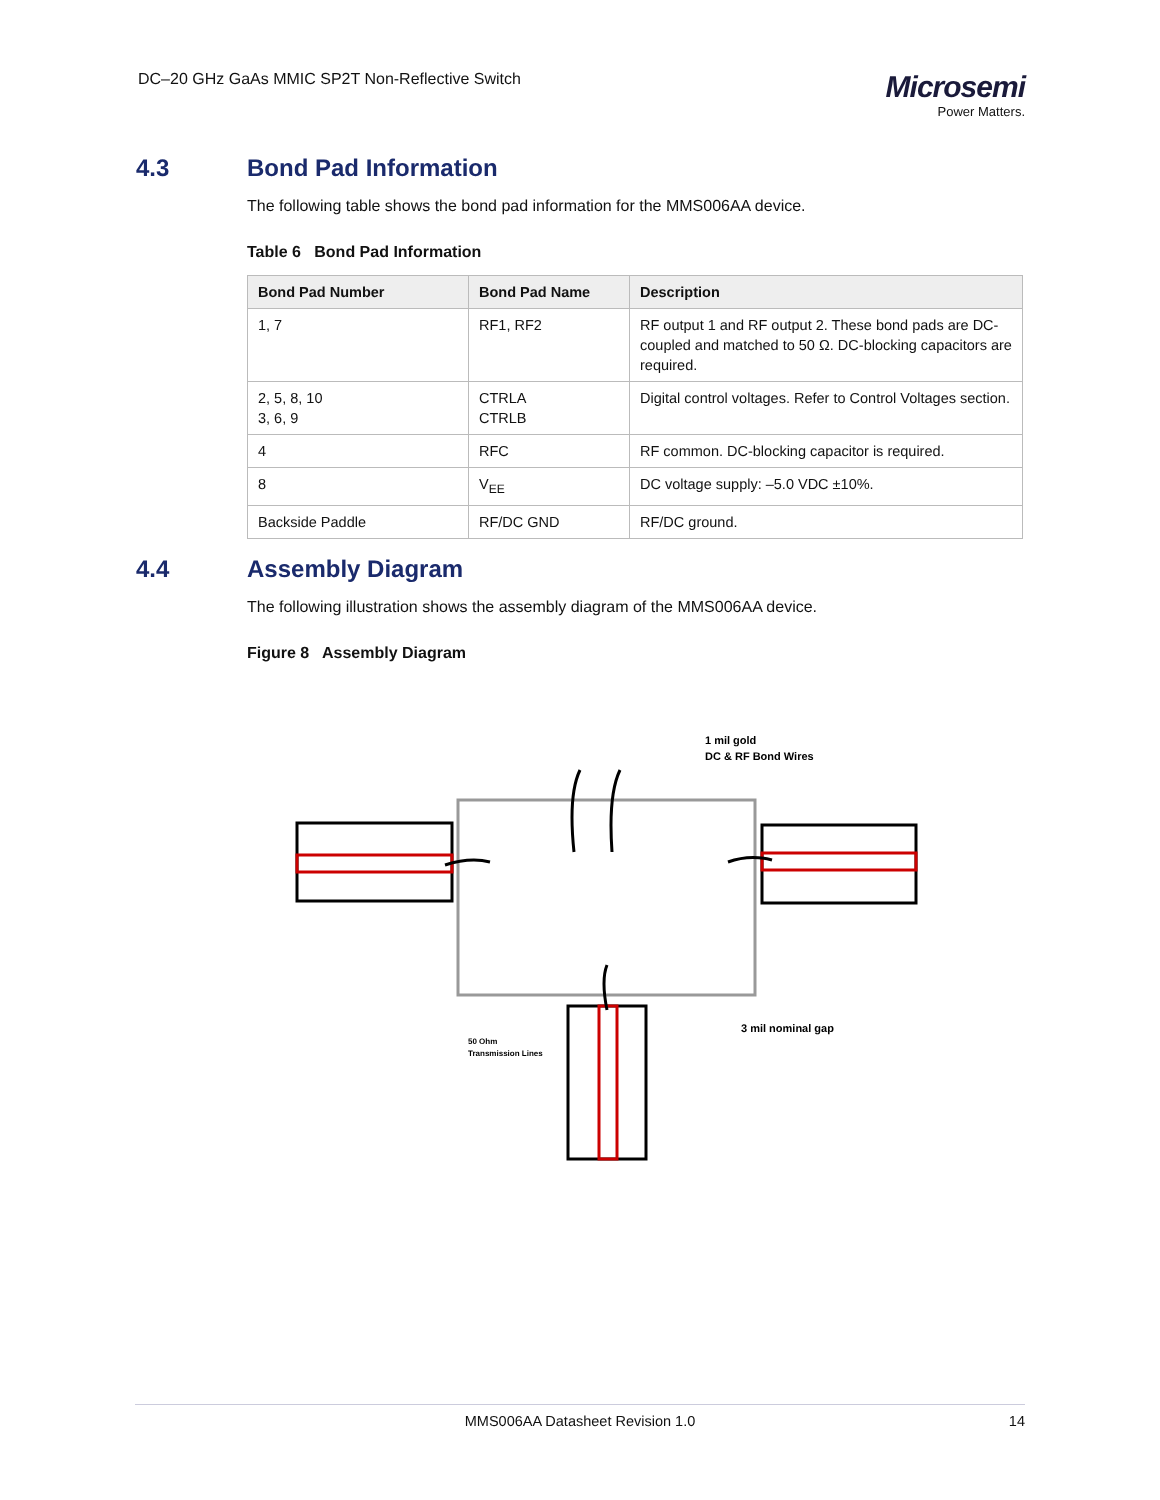DC–20 GHz GaAs MMIC SP2T Non-Reflective Switch
Microsemi
Power Matters.
4.3 Bond Pad Information
The following table shows the bond pad information for the MMS006AA device.
Table 6 Bond Pad Information
| Bond Pad Number | Bond Pad Name | Description |
| --- | --- | --- |
| 1, 7 | RF1, RF2 | RF output 1 and RF output 2. These bond pads are DC-coupled and matched to 50 Ω. DC-blocking capacitors are required. |
| 2, 5, 8, 10 3, 6, 9 | CTRLA CTRLB | Digital control voltages. Refer to Control Voltages section. |
| 4 | RFC | RF common. DC-blocking capacitor is required. |
| 8 | V<sub>EE</sub> | DC voltage supply: –5.0 VDC ±10%. |
| Backside Paddle | RF/DC GND | RF/DC ground. |
4.4 Assembly Diagram
The following illustration shows the assembly diagram of the MMS006AA device.
Figure 8 Assembly Diagram
1 mil gold
DC & RF Bond Wires
3 mil nominal gap
50 Ohm
Transmission Lines
MMS006AA Datasheet Revision 1.0 14